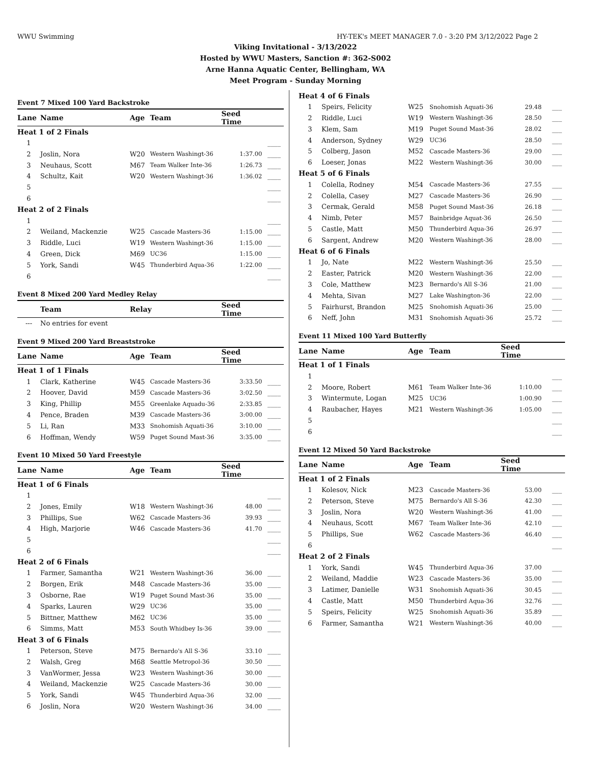WWU Swimming HY-TEK's MEET MANAGER 7.0 - 3:20 PM 3/12/2022 Page 2
Viking Invitational - 3/13/2022
Hosted by WWU Masters, Sanction #: 362-S002
Arne Hanna Aquatic Center, Bellingham, WA
Meet Program - Sunday Morning
| Event 7 Mixed 100 Yard Backstroke | | | | | |
| Lane | Name | Age | Team | Seed Time | |
| Heat 1 of 2 Finals | | | | | |
| 1 | | | | | ____ |
| 2 | Joslin, Nora | W20 | Western Washingt-36 | 1:37.00 | ____ |
| 3 | Neuhaus, Scott | M67 | Team Walker Inte-36 | 1:26.73 | ____ |
| 4 | Schultz, Kait | W20 | Western Washingt-36 | 1:36.02 | ____ |
| 5 | | | | | ____ |
| 6 | | | | | ____ |
| Heat 2 of 2 Finals | | | | | |
| 1 | | | | | ____ |
| 2 | Weiland, Mackenzie | W25 | Cascade Masters-36 | 1:15.00 | ____ |
| 3 | Riddle, Luci | W19 | Western Washingt-36 | 1:15.00 | ____ |
| 4 | Green, Dick | M69 | UC36 | 1:15.00 | ____ |
| 5 | York, Sandi | W45 | Thunderbird Aqua-36 | 1:22.00 | ____ |
| 6 | | | | | ____ |
| Event 8 Mixed 200 Yard Medley Relay | | | | | |
| | Team | Relay | | Seed Time | |
| --- | No entries for event | | | | |
| Event 9 Mixed 200 Yard Breaststroke | | | | | |
| Lane | Name | Age | Team | Seed Time | |
| Heat 1 of 1 Finals | | | | | |
| 1 | Clark, Katherine | W45 | Cascade Masters-36 | 3:33.50 | ____ |
| 2 | Hoover, David | M59 | Cascade Masters-36 | 3:02.50 | ____ |
| 3 | King, Phillip | M55 | Greenlake Aquadu-36 | 2:33.85 | ____ |
| 4 | Pence, Braden | M39 | Cascade Masters-36 | 3:00.00 | ____ |
| 5 | Li, Ran | M33 | Snohomish Aquati-36 | 3:10.00 | ____ |
| 6 | Hoffman, Wendy | W59 | Puget Sound Mast-36 | 3:35.00 | ____ |
| Event 10 Mixed 50 Yard Freestyle | | | | | |
| Lane | Name | Age | Team | Seed Time | |
| Heat 1 of 6 Finals | | | | | |
| 1 | | | | | ____ |
| 2 | Jones, Emily | W18 | Western Washingt-36 | 48.00 | ____ |
| 3 | Phillips, Sue | W62 | Cascade Masters-36 | 39.93 | ____ |
| 4 | High, Marjorie | W46 | Cascade Masters-36 | 41.70 | ____ |
| 5 | | | | | ____ |
| 6 | | | | | ____ |
| Heat 2 of 6 Finals | | | | | |
| 1 | Farmer, Samantha | W21 | Western Washingt-36 | 36.00 | ____ |
| 2 | Borgen, Erik | M48 | Cascade Masters-36 | 35.00 | ____ |
| 3 | Osborne, Rae | W19 | Puget Sound Mast-36 | 35.00 | ____ |
| 4 | Sparks, Lauren | W29 | UC36 | 35.00 | ____ |
| 5 | Bittner, Matthew | M62 | UC36 | 35.00 | ____ |
| 6 | Simms, Matt | M53 | South Whidbey Is-36 | 39.00 | ____ |
| Heat 3 of 6 Finals | | | | | |
| 1 | Peterson, Steve | M75 | Bernardo's All S-36 | 33.10 | ____ |
| 2 | Walsh, Greg | M68 | Seattle Metropol-36 | 30.50 | ____ |
| 3 | VanWormer, Jessa | W23 | Western Washingt-36 | 30.00 | ____ |
| 4 | Weiland, Mackenzie | W25 | Cascade Masters-36 | 30.00 | ____ |
| 5 | York, Sandi | W45 | Thunderbird Aqua-36 | 32.00 | ____ |
| 6 | Joslin, Nora | W20 | Western Washingt-36 | 34.00 | ____ |
| Heat 4 of 6 Finals | | | | | |
| 1 | Speirs, Felicity | W25 | Snohomish Aquati-36 | 29.48 | ___ |
| 2 | Riddle, Luci | W19 | Western Washingt-36 | 28.50 | ___ |
| 3 | Klem, Sam | M19 | Puget Sound Mast-36 | 28.02 | ___ |
| 4 | Anderson, Sydney | W29 | UC36 | 28.50 | ___ |
| 5 | Colberg, Jason | M52 | Cascade Masters-36 | 29.00 | ___ |
| 6 | Loeser, Jonas | M22 | Western Washingt-36 | 30.00 | ___ |
| Heat 5 of 6 Finals | | | | | |
| 1 | Colella, Rodney | M54 | Cascade Masters-36 | 27.55 | ___ |
| 2 | Colella, Casey | M27 | Cascade Masters-36 | 26.90 | ___ |
| 3 | Cermak, Gerald | M58 | Puget Sound Mast-36 | 26.18 | ___ |
| 4 | Nimb, Peter | M57 | Bainbridge Aquat-36 | 26.50 | ___ |
| 5 | Castle, Matt | M50 | Thunderbird Aqua-36 | 26.97 | ___ |
| 6 | Sargent, Andrew | M20 | Western Washingt-36 | 28.00 | ___ |
| Heat 6 of 6 Finals | | | | | |
| 1 | Jo, Nate | M22 | Western Washingt-36 | 25.50 | ___ |
| 2 | Easter, Patrick | M20 | Western Washingt-36 | 22.00 | ___ |
| 3 | Cole, Matthew | M23 | Bernardo's All S-36 | 21.00 | ___ |
| 4 | Mehta, Sivan | M27 | Lake Washington-36 | 22.00 | ___ |
| 5 | Fairhurst, Brandon | M25 | Snohomish Aquati-36 | 25.00 | ___ |
| 6 | Neff, John | M31 | Snohomish Aquati-36 | 25.72 | ___ |
| Event 11 Mixed 100 Yard Butterfly | | | | | |
| Lane | Name | Age | Team | Seed Time | |
| Heat 1 of 1 Finals | | | | | |
| 1 | | | | | ___ |
| 2 | Moore, Robert | M61 | Team Walker Inte-36 | 1:10.00 | ___ |
| 3 | Wintermute, Logan | M25 | UC36 | 1:00.90 | ___ |
| 4 | Raubacher, Hayes | M21 | Western Washingt-36 | 1:05.00 | ___ |
| 5 | | | | | ___ |
| 6 | | | | | ___ |
| Event 12 Mixed 50 Yard Backstroke | | | | | |
| Lane | Name | Age | Team | Seed Time | |
| Heat 1 of 2 Finals | | | | | |
| 1 | Kolesov, Nick | M23 | Cascade Masters-36 | 53.00 | ___ |
| 2 | Peterson, Steve | M75 | Bernardo's All S-36 | 42.30 | ___ |
| 3 | Joslin, Nora | W20 | Western Washingt-36 | 41.00 | ___ |
| 4 | Neuhaus, Scott | M67 | Team Walker Inte-36 | 42.10 | ___ |
| 5 | Phillips, Sue | W62 | Cascade Masters-36 | 46.40 | ___ |
| 6 | | | | | ___ |
| Heat 2 of 2 Finals | | | | | |
| 1 | York, Sandi | W45 | Thunderbird Aqua-36 | 37.00 | ___ |
| 2 | Weiland, Maddie | W23 | Cascade Masters-36 | 35.00 | ___ |
| 3 | Latimer, Danielle | W31 | Snohomish Aquati-36 | 30.45 | ___ |
| 4 | Castle, Matt | M50 | Thunderbird Aqua-36 | 32.76 | ___ |
| 5 | Speirs, Felicity | W25 | Snohomish Aquati-36 | 35.89 | ___ |
| 6 | Farmer, Samantha | W21 | Western Washingt-36 | 40.00 | ___ |